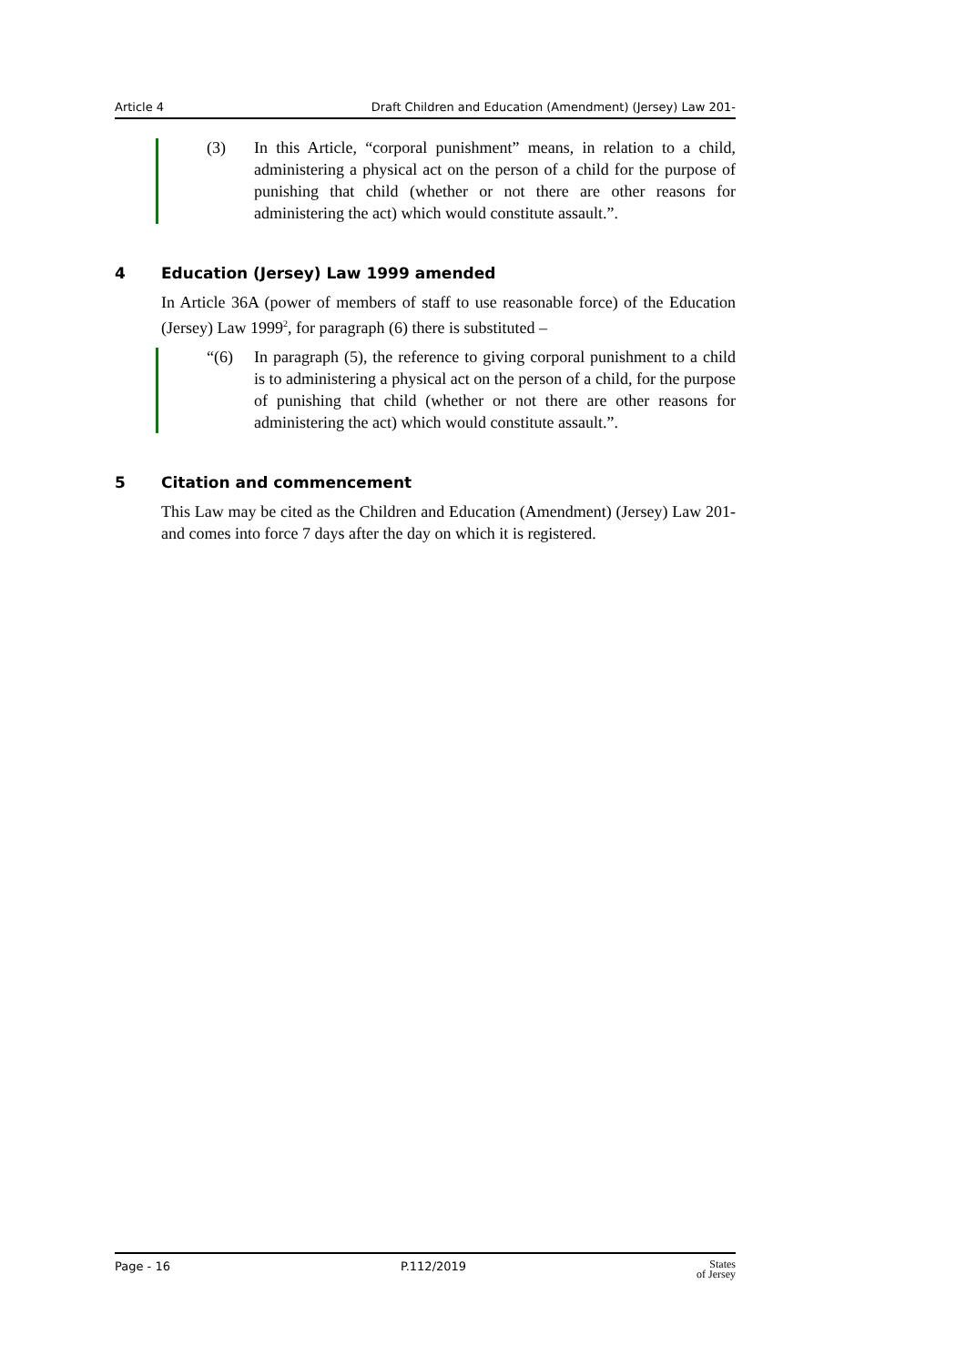Article 4 Draft Children and Education (Amendment) (Jersey) Law 201-
(3) In this Article, “corporal punishment” means, in relation to a child, administering a physical act on the person of a child for the purpose of punishing that child (whether or not there are other reasons for administering the act) which would constitute assault.”.
4 Education (Jersey) Law 1999 amended
In Article 36A (power of members of staff to use reasonable force) of the Education (Jersey) Law 1999<sup>2</sup>, for paragraph (6) there is substituted –
“(6) In paragraph (5), the reference to giving corporal punishment to a child is to administering a physical act on the person of a child, for the purpose of punishing that child (whether or not there are other reasons for administering the act) which would constitute assault.”.
5 Citation and commencement
This Law may be cited as the Children and Education (Amendment) (Jersey) Law 201- and comes into force 7 days after the day on which it is registered.
Page - 16 P.112/2019 States
of Jersey